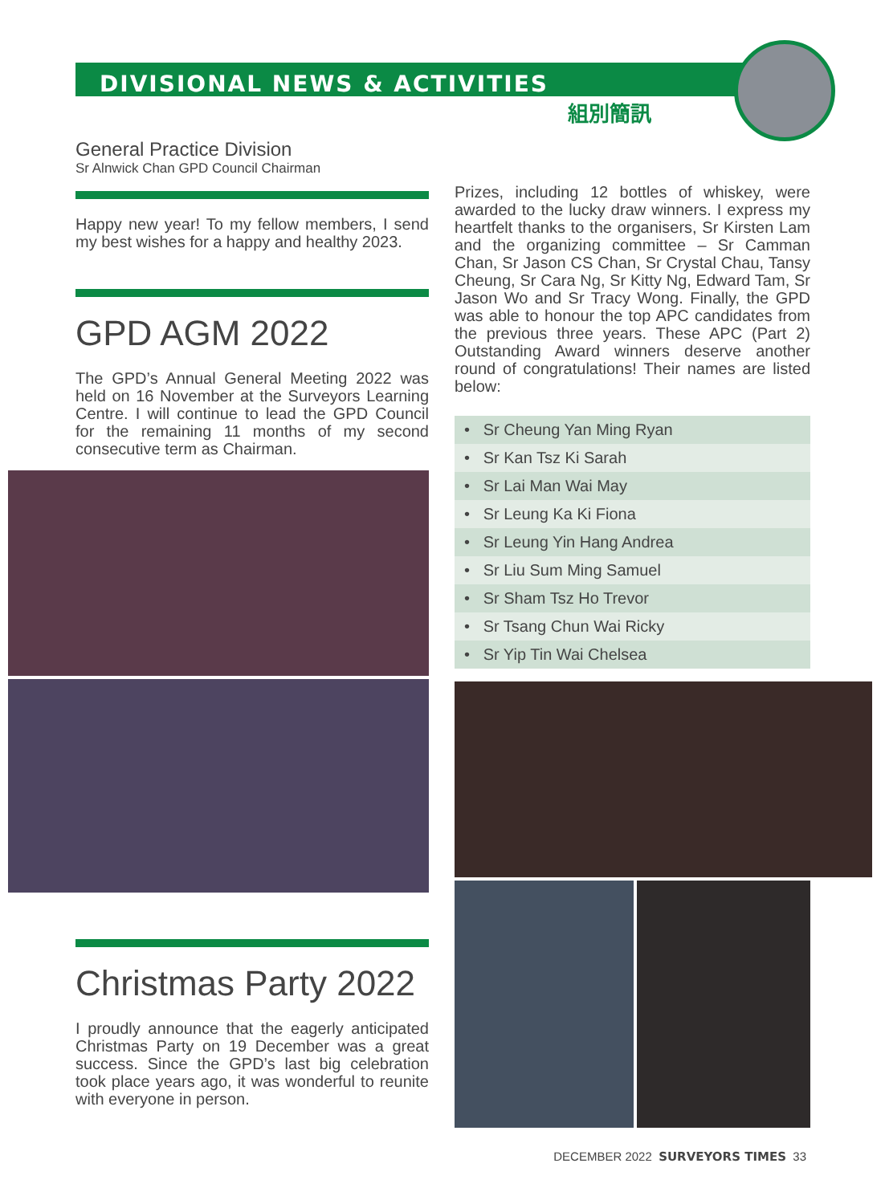DIVISIONAL NEWS & ACTIVITIES
組別簡訊
General Practice Division
Sr Alnwick Chan GPD Council Chairman
Happy new year! To my fellow members, I send my best wishes for a happy and healthy 2023.
GPD AGM 2022
The GPD’s Annual General Meeting 2022 was held on 16 November at the Surveyors Learning Centre. I will continue to lead the GPD Council for the remaining 11 months of my second consecutive term as Chairman.
Christmas Party 2022
I proudly announce that the eagerly anticipated Christmas Party on 19 December was a great success. Since the GPD’s last big celebration took place years ago, it was wonderful to reunite with everyone in person.
Prizes, including 12 bottles of whiskey, were awarded to the lucky draw winners. I express my heartfelt thanks to the organisers, Sr Kirsten Lam and the organizing committee – Sr Camman Chan, Sr Jason CS Chan, Sr Crystal Chau, Tansy Cheung, Sr Cara Ng, Sr Kitty Ng, Edward Tam, Sr Jason Wo and Sr Tracy Wong. Finally, the GPD was able to honour the top APC candidates from the previous three years. These APC (Part 2) Outstanding Award winners deserve another round of congratulations! Their names are listed below:
• Sr Cheung Yan Ming Ryan
• Sr Kan Tsz Ki Sarah
• Sr Lai Man Wai May
• Sr Leung Ka Ki Fiona
• Sr Leung Yin Hang Andrea
• Sr Liu Sum Ming Samuel
• Sr Sham Tsz Ho Trevor
• Sr Tsang Chun Wai Ricky
• Sr Yip Tin Wai Chelsea
DECEMBER 2022 SURVEYORS TIMES 33